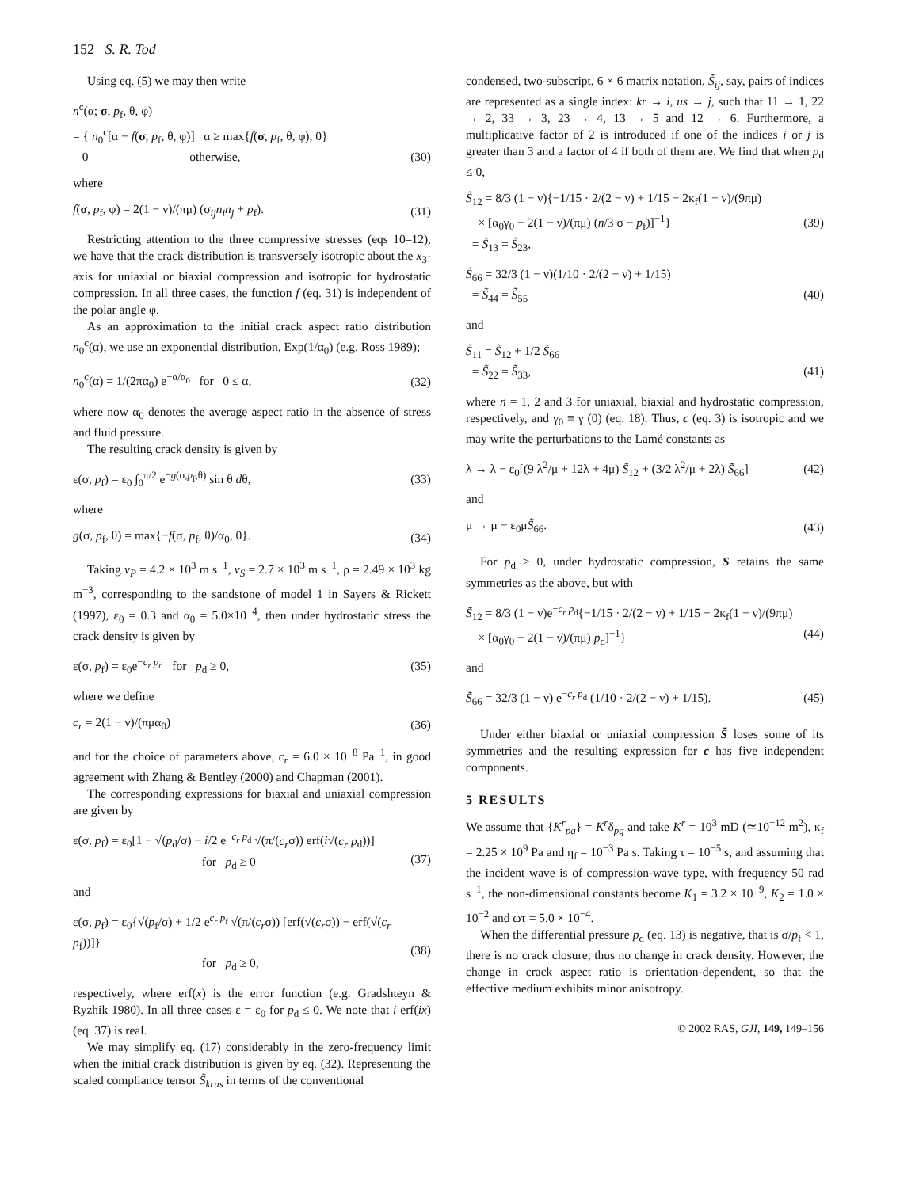152 S. R. Tod
Using eq. (5) we may then write
n<sup>c</sup>(α; σ, p<sub>f</sub>, θ, φ)
= { n<sub>0</sub><sup>c</sup>[α − f(σ, p<sub>f</sub>, θ, φ)] α ≥ max{f(σ, p<sub>f</sub>, θ, φ), 0}
0 otherwise,
(30)
where
f(σ, p<sub>f</sub>, φ) = 2(1 − ν)/(πμ) (σ<sub>ij</sub>n<sub>i</sub>n<sub>j</sub> + p<sub>f</sub>). (31)
Restricting attention to the three compressive stresses (eqs 10–12), we have that the crack distribution is transversely isotropic about the x<sub>3</sub>-axis for uniaxial or biaxial compression and isotropic for hydrostatic compression. In all three cases, the function f (eq. 31) is independent of the polar angle φ.
As an approximation to the initial crack aspect ratio distribution n<sub>0</sub><sup>c</sup>(α), we use an exponential distribution, Exp(1/α<sub>0</sub>) (e.g. Ross 1989);
n<sub>0</sub><sup>c</sup>(α) = 1/(2πα<sub>0</sub>) e<sup>−α/α<sub>0</sub></sup> for 0 ≤ α, (32)
where now α<sub>0</sub> denotes the average aspect ratio in the absence of stress and fluid pressure.
The resulting crack density is given by
ε(σ, p<sub>f</sub>) = ε<sub>0</sub> ∫<sub>0</sub><sup>π/2</sup> e<sup>−g(σ,p<sub>f</sub>,θ)</sup> sin θ dθ, (33)
where
g(σ, p<sub>f</sub>, θ) = max{−f(σ, p<sub>f</sub>, θ)/α<sub>0</sub>, 0}. (34)
Taking v<sub>P</sub> = 4.2 × 10<sup>3</sup> m s<sup>−1</sup>, v<sub>S</sub> = 2.7 × 10<sup>3</sup> m s<sup>−1</sup>, ρ = 2.49 × 10<sup>3</sup> kg m<sup>−3</sup>, corresponding to the sandstone of model 1 in Sayers & Rickett (1997), ε<sub>0</sub> = 0.3 and α<sub>0</sub> = 5.0×10<sup>−4</sup>, then under hydrostatic stress the crack density is given by
ε(σ, p<sub>f</sub>) = ε<sub>0</sub>e<sup>−c<sub>r</sub> p<sub>d</sub></sup> for p<sub>d</sub> ≥ 0, (35)
where we define
c<sub>r</sub> = 2(1 − ν)/(πμα<sub>0</sub>) (36)
and for the choice of parameters above, c<sub>r</sub> = 6.0 × 10<sup>−8</sup> Pa<sup>−1</sup>, in good agreement with Zhang & Bentley (2000) and Chapman (2001).
The corresponding expressions for biaxial and uniaxial compression are given by
ε(σ, p<sub>f</sub>) = ε<sub>0</sub>[1 − √(p<sub>d</sub>/σ) − i/2 e<sup>−c<sub>r</sub> p<sub>d</sub></sup> √(π/(c<sub>r</sub>σ)) erf(i√(c<sub>r</sub> p<sub>d</sub>))]
for p<sub>d</sub> ≥ 0
(37)
and
ε(σ, p<sub>f</sub>) = ε<sub>0</sub>{√(p<sub>f</sub>/σ) + 1/2 e<sup>c<sub>r</sub> p<sub>f</sub></sup> √(π/(c<sub>r</sub>σ)) [erf(√(c<sub>r</sub>σ)) − erf(√(c<sub>r</sub> p<sub>f</sub>))]}
for p<sub>d</sub> ≥ 0,
(38)
respectively, where erf(x) is the error function (e.g. Gradshteyn & Ryzhik 1980). In all three cases ε = ε<sub>0</sub> for p<sub>d</sub> ≤ 0. We note that i erf(ix) (eq. 37) is real.
We may simplify eq. (17) considerably in the zero-frequency limit when the initial crack distribution is given by eq. (32). Representing the scaled compliance tensor S̃<sub>krus</sub> in terms of the conventional
condensed, two-subscript, 6 × 6 matrix notation, S̃<sub>ij</sub>, say, pairs of indices are represented as a single index: kr → i, us → j, such that 11 → 1, 22 → 2, 33 → 3, 23 → 4, 13 → 5 and 12 → 6. Furthermore, a multiplicative factor of 2 is introduced if one of the indices i or j is greater than 3 and a factor of 4 if both of them are. We find that when p<sub>d</sub> ≤ 0,
S̃<sub>12</sub> = 8/3 (1 − ν){−1/15 · 2/(2 − ν) + 1/15 − 2κ<sub>f</sub>(1 − ν)/(9πμ)
× [α<sub>0</sub>γ<sub>0</sub> − 2(1 − ν)/(πμ) (n/3 σ − p<sub>f</sub>)]<sup>−1</sup>}
= S̃<sub>13</sub> = S̃<sub>23</sub>, (39)
S̃<sub>66</sub> = 32/3 (1 − ν)(1/10 · 2/(2 − ν) + 1/15)
= S̃<sub>44</sub> = S̃<sub>55</sub>
(40)
and
S̃<sub>11</sub> = S̃<sub>12</sub> + 1/2 S̃<sub>66</sub>
= S̃<sub>22</sub> = S̃<sub>33</sub>,
(41)
where n = 1, 2 and 3 for uniaxial, biaxial and hydrostatic compression, respectively, and γ<sub>0</sub> ≡ γ (0) (eq. 18). Thus, c (eq. 3) is isotropic and we may write the perturbations to the Lamé constants as
λ → λ − ε<sub>0</sub>[(9 λ<sup>2</sup>/μ + 12λ + 4μ) S̃<sub>12</sub> + (3/2 λ<sup>2</sup>/μ + 2λ) S̃<sub>66</sub>] (42)
and
μ → μ − ε<sub>0</sub>μS̃<sub>66</sub>. (43)
For p<sub>d</sub> ≥ 0, under hydrostatic compression, S retains the same symmetries as the above, but with
S̃<sub>12</sub> = 8/3 (1 − ν)e<sup>−c<sub>r</sub> p<sub>d</sub></sup>{−1/15 · 2/(2 − ν) + 1/15 − 2κ<sub>f</sub>(1 − ν)/(9πμ)
× [α<sub>0</sub>γ<sub>0</sub> − 2(1 − ν)/(πμ) p<sub>d</sub>]<sup>−1</sup>}
(44)
and
S̃<sub>66</sub> = 32/3 (1 − ν) e<sup>−c<sub>r</sub> p<sub>d</sub></sup> (1/10 · 2/(2 − ν) + 1/15). (45)
Under either biaxial or uniaxial compression S̃ loses some of its symmetries and the resulting expression for c has five independent components.
5 RESULTS
We assume that {K<sup>r</sup><sub>pq</sub>} = K<sup>r</sup>δ<sub>pq</sub> and take K<sup>r</sup> = 10<sup>3</sup> mD (≃10<sup>−12</sup> m<sup>2</sup>), κ<sub>f</sub> = 2.25 × 10<sup>9</sup> Pa and η<sub>f</sub> = 10<sup>−3</sup> Pa s. Taking τ = 10<sup>−5</sup> s, and assuming that the incident wave is of compression-wave type, with frequency 50 rad s<sup>−1</sup>, the non-dimensional constants become K<sub>1</sub> = 3.2 × 10<sup>−9</sup>, K<sub>2</sub> = 1.0 × 10<sup>−2</sup> and ωτ = 5.0 × 10<sup>−4</sup>.
When the differential pressure p<sub>d</sub> (eq. 13) is negative, that is σ/p<sub>f</sub> < 1, there is no crack closure, thus no change in crack density. However, the change in crack aspect ratio is orientation-dependent, so that the effective medium exhibits minor anisotropy.
© 2002 RAS, GJI, 149, 149–156